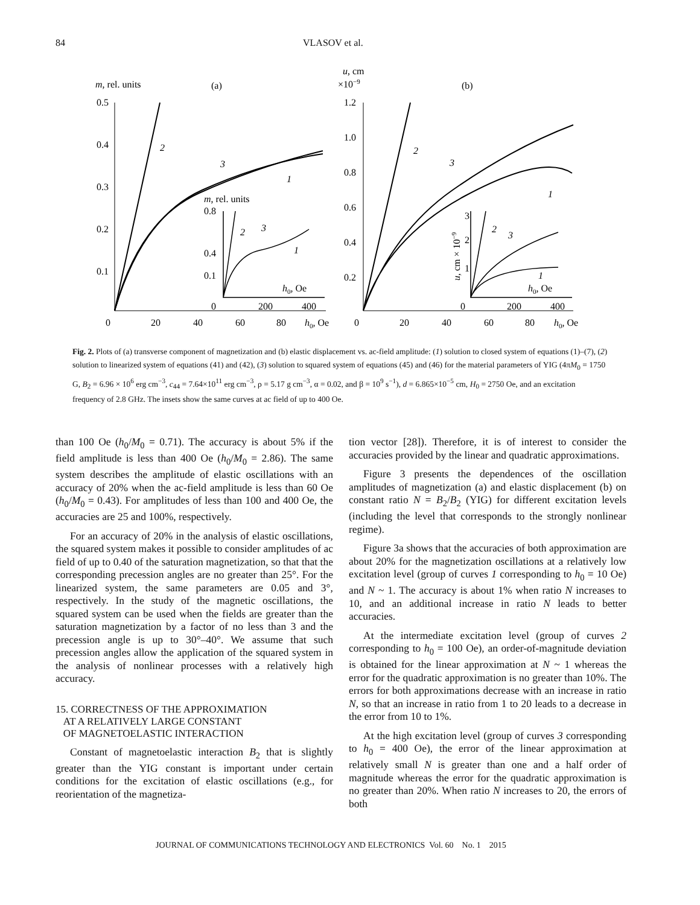84 VLASOV et al.
m, rel. units
(a)
0.5
0.4
0.3
0.2
0.1
0
20
40
60
80
h0, Oe
2
3
1
m, rel. units
0.8
0.4
0.1
h0, Oe
0
200
400
2
3
1
u, cm
×10−9
(b)
1.2
1.0
0.8
0.6
0.4
0.2
0
20
40
60
80
h0, Oe
2
3
1
3
2
1
u, cm × 10−9
h0, Oe
0
200
400
2
3
1
Fig. 2. Plots of (a) transverse component of magnetization and (b) elastic displacement vs. ac-field amplitude: (1) solution to closed system of equations (1)–(7), (2) solution to linearized system of equations (41) and (42), (3) solution to squared system of equations (45) and (46) for the material parameters of YIG (4πM<sub>0</sub> = 1750 G, B<sub>2</sub> = 6.96 × 10<sup>6</sup> erg cm<sup>−3</sup>, c<sub>44</sub> = 7.64×10<sup>11</sup> erg cm<sup>−3</sup>, ρ = 5.17 g cm<sup>−3</sup>, α = 0.02, and β = 10<sup>9</sup> s<sup>−1</sup>), d = 6.865×10<sup>−5</sup> cm, H<sub>0</sub> = 2750 Oe, and an excitation frequency of 2.8 GHz. The insets show the same curves at ac field of up to 400 Oe.
than 100 Oe (h<sub>0</sub>/M<sub>0</sub> = 0.71). The accuracy is about 5% if the field amplitude is less than 400 Oe (h<sub>0</sub>/M<sub>0</sub> = 2.86). The same system describes the amplitude of elastic oscillations with an accuracy of 20% when the ac-field amplitude is less than 60 Oe (h<sub>0</sub>/M<sub>0</sub> = 0.43). For amplitudes of less than 100 and 400 Oe, the accuracies are 25 and 100%, respectively.
For an accuracy of 20% in the analysis of elastic oscillations, the squared system makes it possible to consider amplitudes of ac field of up to 0.40 of the saturation magnetization, so that that the corresponding precession angles are no greater than 25°. For the linearized system, the same parameters are 0.05 and 3°, respectively. In the study of the magnetic oscillations, the squared system can be used when the fields are greater than the saturation magnetization by a factor of no less than 3 and the precession angle is up to 30°–40°. We assume that such precession angles allow the application of the squared system in the analysis of nonlinear processes with a relatively high accuracy.
15. CORRECTNESS OF THE APPROXIMATION
AT A RELATIVELY LARGE CONSTANT
OF MAGNETOELASTIC INTERACTION
Constant of magnetoelastic interaction B<sub>2</sub> that is slightly greater than the YIG constant is important under certain conditions for the excitation of elastic oscillations (e.g., for reorientation of the magnetiza-
tion vector [28]). Therefore, it is of interest to consider the accuracies provided by the linear and quadratic approximations.
Figure 3 presents the dependences of the oscillation amplitudes of magnetization (a) and elastic displacement (b) on constant ratio N = B<sub>2</sub>/B<sub>2</sub> (YIG) for different excitation levels (including the level that corresponds to the strongly nonlinear regime).
Figure 3a shows that the accuracies of both approximation are about 20% for the magnetization oscillations at a relatively low excitation level (group of curves 1 corresponding to h<sub>0</sub> = 10 Oe) and N ~ 1. The accuracy is about 1% when ratio N increases to 10, and an additional increase in ratio N leads to better accuracies.
At the intermediate excitation level (group of curves 2 corresponding to h<sub>0</sub> = 100 Oe), an order-of-magnitude deviation is obtained for the linear approximation at N ~ 1 whereas the error for the quadratic approximation is no greater than 10%. The errors for both approximations decrease with an increase in ratio N, so that an increase in ratio from 1 to 20 leads to a decrease in the error from 10 to 1%.
At the high excitation level (group of curves 3 corresponding to h<sub>0</sub> = 400 Oe), the error of the linear approximation at relatively small N is greater than one and a half order of magnitude whereas the error for the quadratic approximation is no greater than 20%. When ratio N increases to 20, the errors of both
JOURNAL OF COMMUNICATIONS TECHNOLOGY AND ELECTRONICS Vol. 60 No. 1 2015